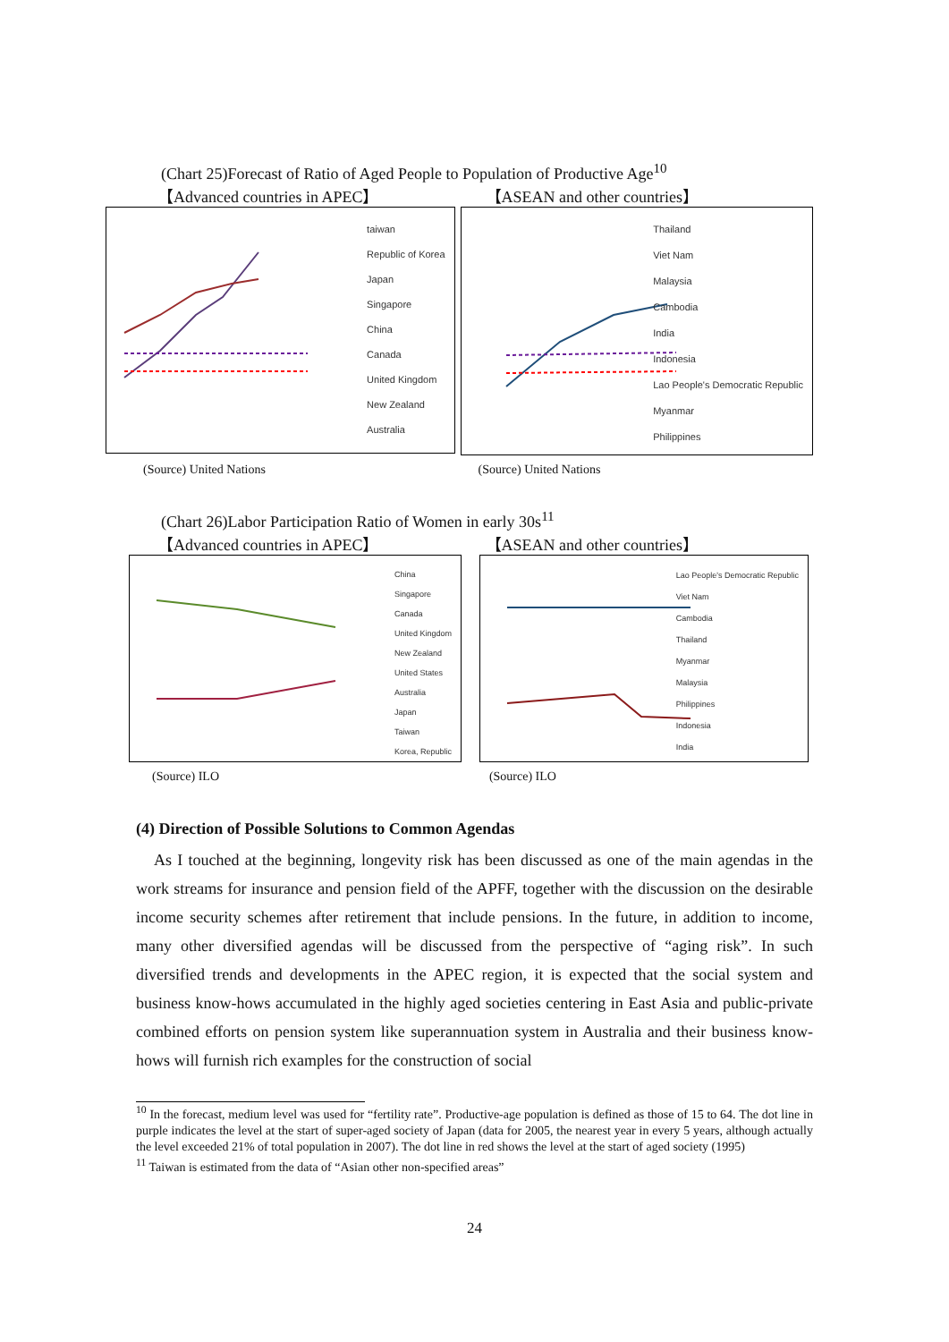(Chart 25)Forecast of Ratio of Aged People to Population of Productive Age<sup>10</sup>
【Advanced countries in APEC】 【ASEAN and other countries】
taiwan
Republic of Korea
Japan
Singapore
China
Canada
United Kingdom
New Zealand
Australia
Thailand
Viet Nam
Malaysia
Cambodia
India
Indonesia
Lao People's Democratic Republic
Myanmar
Philippines
(Source) United Nations (Source) United Nations
(Chart 26)Labor Participation Ratio of Women in early 30s<sup>11</sup>
【Advanced countries in APEC】 【ASEAN and other countries】
China
Singapore
Canada
United Kingdom
New Zealand
United States
Australia
Japan
Taiwan
Korea, Republic
Lao People's Democratic Republic
Viet Nam
Cambodia
Thailand
Myanmar
Malaysia
Philippines
Indonesia
India
(Source) ILO (Source) ILO
(4) Direction of Possible Solutions to Common Agendas
As I touched at the beginning, longevity risk has been discussed as one of the main agendas in the work streams for insurance and pension field of the APFF, together with the discussion on the desirable income security schemes after retirement that include pensions. In the future, in addition to income, many other diversified agendas will be discussed from the perspective of “aging risk”. In such diversified trends and developments in the APEC region, it is expected that the social system and business know-hows accumulated in the highly aged societies centering in East Asia and public-private combined efforts on pension system like superannuation system in Australia and their business know-hows will furnish rich examples for the construction of social
<sup>10</sup> In the forecast, medium level was used for “fertility rate”. Productive-age population is defined as those of 15 to 64. The dot line in purple indicates the level at the start of super-aged society of Japan (data for 2005, the nearest year in every 5 years, although actually the level exceeded 21% of total population in 2007). The dot line in red shows the level at the start of aged society (1995)
<sup>11</sup> Taiwan is estimated from the data of “Asian other non-specified areas”
24